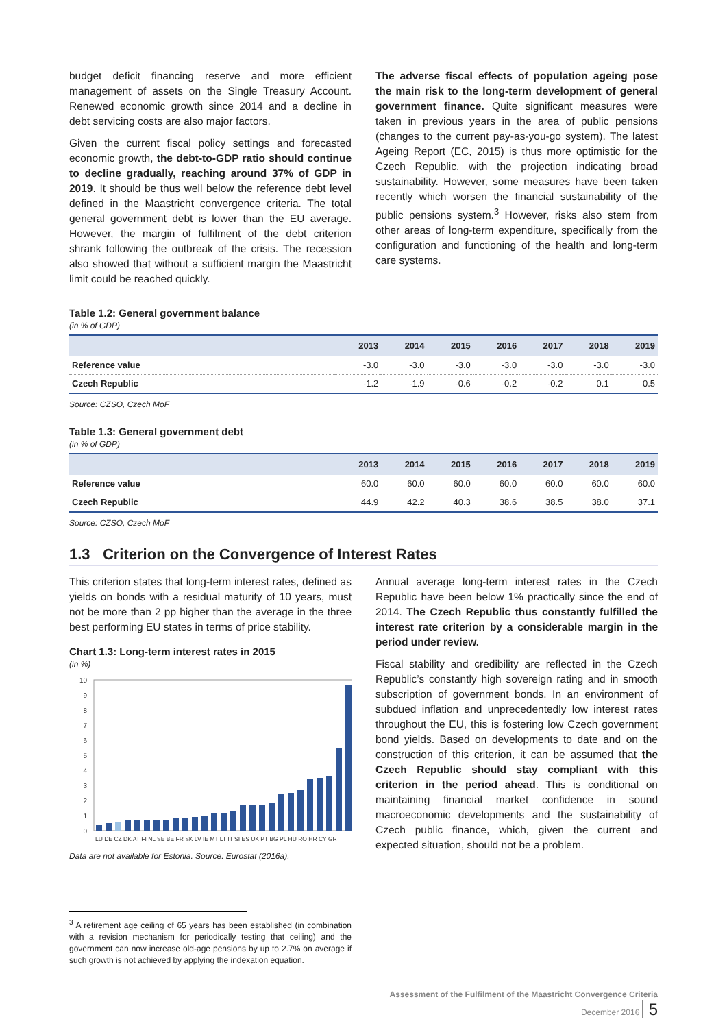budget deficit financing reserve and more efficient management of assets on the Single Treasury Account. Renewed economic growth since 2014 and a decline in debt servicing costs are also major factors.
Given the current fiscal policy settings and forecasted economic growth, the debt-to-GDP ratio should continue to decline gradually, reaching around 37% of GDP in 2019. It should be thus well below the reference debt level defined in the Maastricht convergence criteria. The total general government debt is lower than the EU average. However, the margin of fulfilment of the debt criterion shrank following the outbreak of the crisis. The recession also showed that without a sufficient margin the Maastricht limit could be reached quickly.
The adverse fiscal effects of population ageing pose the main risk to the long-term development of general government finance. Quite significant measures were taken in previous years in the area of public pensions (changes to the current pay-as-you-go system). The latest Ageing Report (EC, 2015) is thus more optimistic for the Czech Republic, with the projection indicating broad sustainability. However, some measures have been taken recently which worsen the financial sustainability of the public pensions system.<sup>3</sup> However, risks also stem from other areas of long-term expenditure, specifically from the configuration and functioning of the health and long-term care systems.
Table 1.2: General government balance
(in % of GDP)
| | 2013 | 2014 | 2015 | 2016 | 2017 | 2018 | 2019 |
| --- | --- | --- | --- | --- | --- | --- | --- |
| Reference value | -3.0 | -3.0 | -3.0 | -3.0 | -3.0 | -3.0 | -3.0 |
| Czech Republic | -1.2 | -1.9 | -0.6 | -0.2 | -0.2 | 0.1 | 0.5 |
Source: CZSO, Czech MoF
Table 1.3: General government debt
(in % of GDP)
| | 2013 | 2014 | 2015 | 2016 | 2017 | 2018 | 2019 |
| --- | --- | --- | --- | --- | --- | --- | --- |
| Reference value | 60.0 | 60.0 | 60.0 | 60.0 | 60.0 | 60.0 | 60.0 |
| Czech Republic | 44.9 | 42.2 | 40.3 | 38.6 | 38.5 | 38.0 | 37.1 |
Source: CZSO, Czech MoF
1.3 Criterion on the Convergence of Interest Rates
This criterion states that long-term interest rates, defined as yields on bonds with a residual maturity of 10 years, must not be more than 2 pp higher than the average in the three best performing EU states in terms of price stability.
Chart 1.3: Long-term interest rates in 2015
(in %)
10
9
8
7
6
5
4
3
2
1
0
LU DE CZ DK AT FI NL SE BE FR SK LV IE MT LT IT SI ES UK PT BG PL HU RO HR CY GR
Data are not available for Estonia. Source: Eurostat (2016a).
Annual average long-term interest rates in the Czech Republic have been below 1% practically since the end of 2014. The Czech Republic thus constantly fulfilled the interest rate criterion by a considerable margin in the period under review.
Fiscal stability and credibility are reflected in the Czech Republic’s constantly high sovereign rating and in smooth subscription of government bonds. In an environment of subdued inflation and unprecedentedly low interest rates throughout the EU, this is fostering low Czech government bond yields. Based on developments to date and on the construction of this criterion, it can be assumed that the Czech Republic should stay compliant with this criterion in the period ahead. This is conditional on maintaining financial market confidence in sound macroeconomic developments and the sustainability of Czech public finance, which, given the current and expected situation, should not be a problem.
<sup>3</sup> A retirement age ceiling of 65 years has been established (in combination with a revision mechanism for periodically testing that ceiling) and the government can now increase old-age pensions by up to 2.7% on average if such growth is not achieved by applying the indexation equation.
Assessment of the Fulfilment of the Maastricht Convergence Criteria
December 2016 5